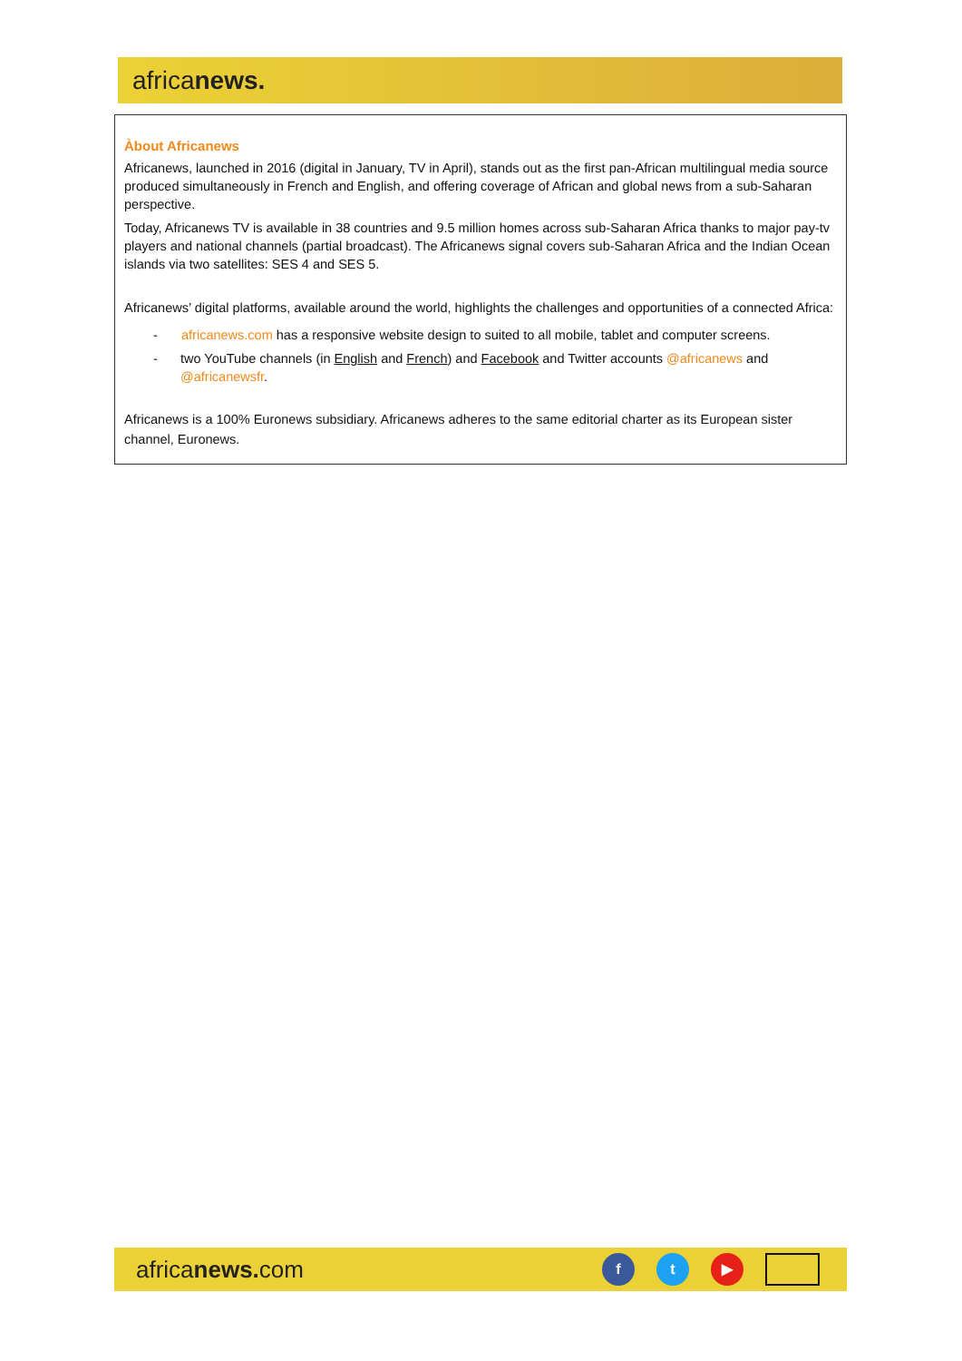africanews.
Àbout Africanews
Africanews, launched in 2016 (digital in January, TV in April), stands out as the first pan-African multilingual media source produced simultaneously in French and English, and offering coverage of African and global news from a sub-Saharan perspective.
Today, Africanews TV is available in 38 countries and 9.5 million homes across sub-Saharan Africa thanks to major pay-tv players and national channels (partial broadcast). The Africanews signal covers sub-Saharan Africa and the Indian Ocean islands via two satellites: SES 4 and SES 5.
Africanews’ digital platforms, available around the world, highlights the challenges and opportunities of a connected Africa:
- africanews.com has a responsive website design to suited to all mobile, tablet and computer screens.
- two YouTube channels (in English and French) and Facebook and Twitter accounts @africanews and @africanewsfr.
Africanews is a 100% Euronews subsidiary. Africanews adheres to the same editorial charter as its European sister channel, Euronews.
africanews. com
f t ▶